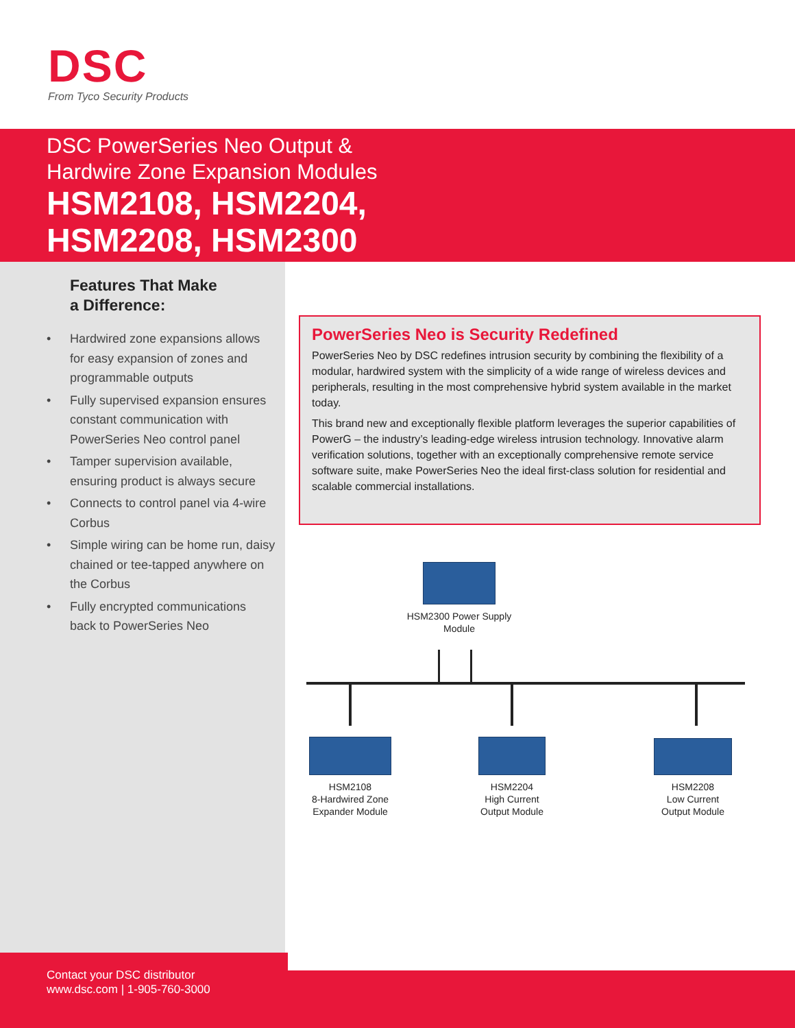DSC
From Tyco Security Products
DSC PowerSeries Neo Output &
Hardwire Zone Expansion Modules
HSM2108, HSM2204,
HSM2208, HSM2300
Features That Make
a Difference:
• Hardwired zone expansions allows for easy expansion of zones and programmable outputs
• Fully supervised expansion ensures constant communication with PowerSeries Neo control panel
• Tamper supervision available, ensuring product is always secure
• Connects to control panel via 4-wire Corbus
• Simple wiring can be home run, daisy chained or tee-tapped anywhere on the Corbus
• Fully encrypted communications back to PowerSeries Neo
PowerSeries Neo is Security Redefined
PowerSeries Neo by DSC redefines intrusion security by combining the flexibility of a modular, hardwired system with the simplicity of a wide range of wireless devices and peripherals, resulting in the most comprehensive hybrid system available in the market today.
This brand new and exceptionally flexible platform leverages the superior capabilities of PowerG – the industry’s leading-edge wireless intrusion technology. Innovative alarm verification solutions, together with an exceptionally comprehensive remote service software suite, make PowerSeries Neo the ideal first-class solution for residential and scalable commercial installations.
HSM2300 Power Supply
Module
HSM2108
8-Hardwired Zone
Expander Module
HSM2204
High Current
Output Module
HSM2208
Low Current
Output Module
Contact your DSC distributor
www.dsc.com | 1-905-760-3000